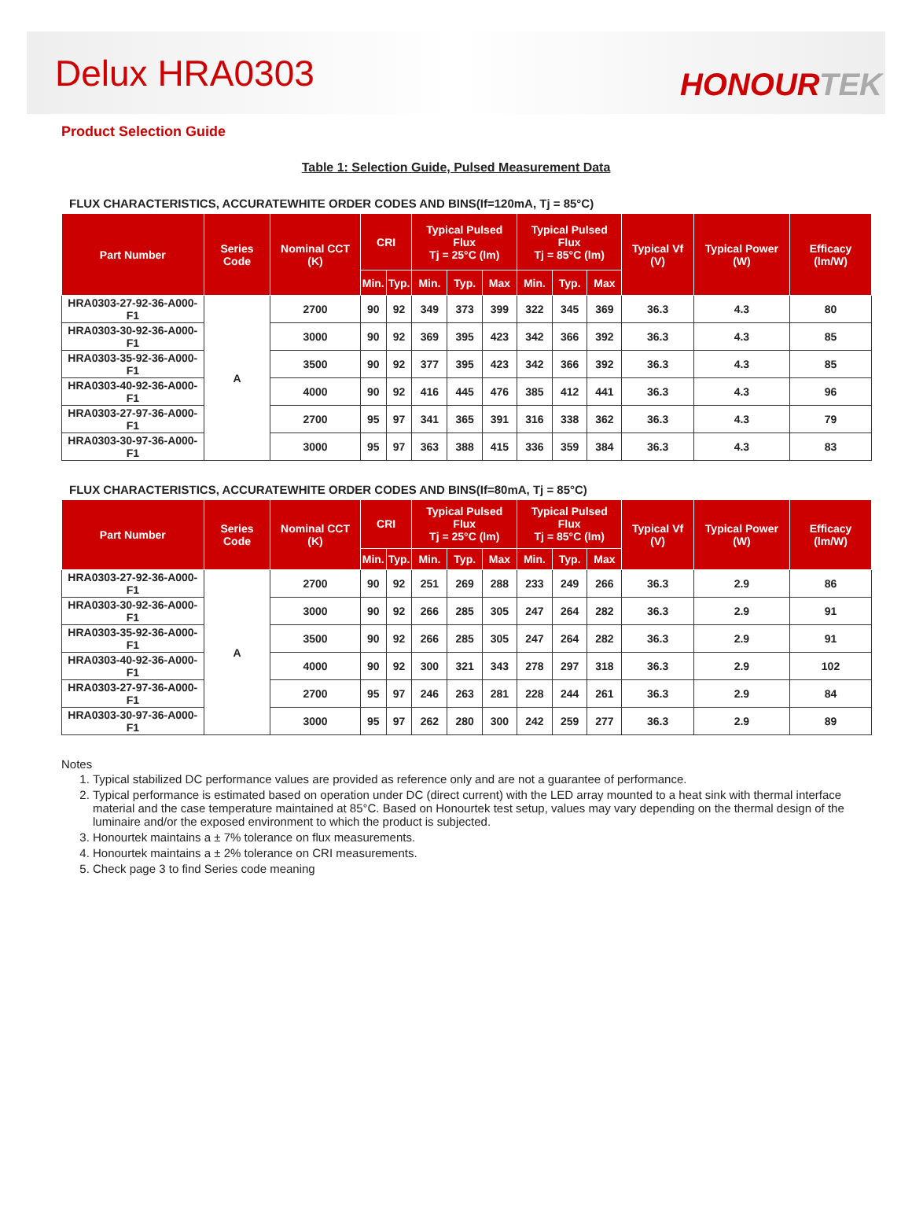Delux HRA0303
HONOURTEK
Product Selection Guide
Table 1: Selection Guide, Pulsed Measurement Data
FLUX CHARACTERISTICS, ACCURATEWHITE ORDER CODES AND BINS(If=120mA, Tj = 85°C)
| Part Number | Series Code | Nominal CCT (K) | CRI | | Typical Pulsed Flux Tj = 25°C (lm) | | | Typical Pulsed Flux Tj = 85°C (lm) | | | Typical Vf (V) | Typical Power (W) | Efficacy (lm/W) |
| --- | --- | --- | --- | --- | --- | --- | --- | --- | --- | --- | --- | --- | --- |
| | | | Min. | Typ. | Min. | Typ. | Max | Min. | Typ. | Max | | | |
| HRA0303-27-92-36-A000-F1 | A | 2700 | 90 | 92 | 349 | 373 | 399 | 322 | 345 | 369 | 36.3 | 4.3 | 80 |
| HRA0303-30-92-36-A000-F1 | | 3000 | 90 | 92 | 369 | 395 | 423 | 342 | 366 | 392 | 36.3 | 4.3 | 85 |
| HRA0303-35-92-36-A000-F1 | | 3500 | 90 | 92 | 377 | 395 | 423 | 342 | 366 | 392 | 36.3 | 4.3 | 85 |
| HRA0303-40-92-36-A000-F1 | | 4000 | 90 | 92 | 416 | 445 | 476 | 385 | 412 | 441 | 36.3 | 4.3 | 96 |
| HRA0303-27-97-36-A000-F1 | | 2700 | 95 | 97 | 341 | 365 | 391 | 316 | 338 | 362 | 36.3 | 4.3 | 79 |
| HRA0303-30-97-36-A000-F1 | | 3000 | 95 | 97 | 363 | 388 | 415 | 336 | 359 | 384 | 36.3 | 4.3 | 83 |
FLUX CHARACTERISTICS, ACCURATEWHITE ORDER CODES AND BINS(If=80mA, Tj = 85°C)
| Part Number | Series Code | Nominal CCT (K) | CRI | | Typical Pulsed Flux Tj = 25°C (lm) | | | Typical Pulsed Flux Tj = 85°C (lm) | | | Typical Vf (V) | Typical Power (W) | Efficacy (lm/W) |
| --- | --- | --- | --- | --- | --- | --- | --- | --- | --- | --- | --- | --- | --- |
| | | | Min. | Typ. | Min. | Typ. | Max | Min. | Typ. | Max | | | |
| HRA0303-27-92-36-A000-F1 | A | 2700 | 90 | 92 | 251 | 269 | 288 | 233 | 249 | 266 | 36.3 | 2.9 | 86 |
| HRA0303-30-92-36-A000-F1 | | 3000 | 90 | 92 | 266 | 285 | 305 | 247 | 264 | 282 | 36.3 | 2.9 | 91 |
| HRA0303-35-92-36-A000-F1 | | 3500 | 90 | 92 | 266 | 285 | 305 | 247 | 264 | 282 | 36.3 | 2.9 | 91 |
| HRA0303-40-92-36-A000-F1 | | 4000 | 90 | 92 | 300 | 321 | 343 | 278 | 297 | 318 | 36.3 | 2.9 | 102 |
| HRA0303-27-97-36-A000-F1 | | 2700 | 95 | 97 | 246 | 263 | 281 | 228 | 244 | 261 | 36.3 | 2.9 | 84 |
| HRA0303-30-97-36-A000-F1 | | 3000 | 95 | 97 | 262 | 280 | 300 | 242 | 259 | 277 | 36.3 | 2.9 | 89 |
Notes
1. Typical stabilized DC performance values are provided as reference only and are not a guarantee of performance.
2. Typical performance is estimated based on operation under DC (direct current) with the LED array mounted to a heat sink with thermal interface material and the case temperature maintained at 85°C. Based on Honourtek test setup, values may vary depending on the thermal design of the luminaire and/or the exposed environment to which the product is subjected.
3. Honourtek maintains a ± 7% tolerance on flux measurements.
4. Honourtek maintains a ± 2% tolerance on CRI measurements.
5. Check page 3 to find Series code meaning